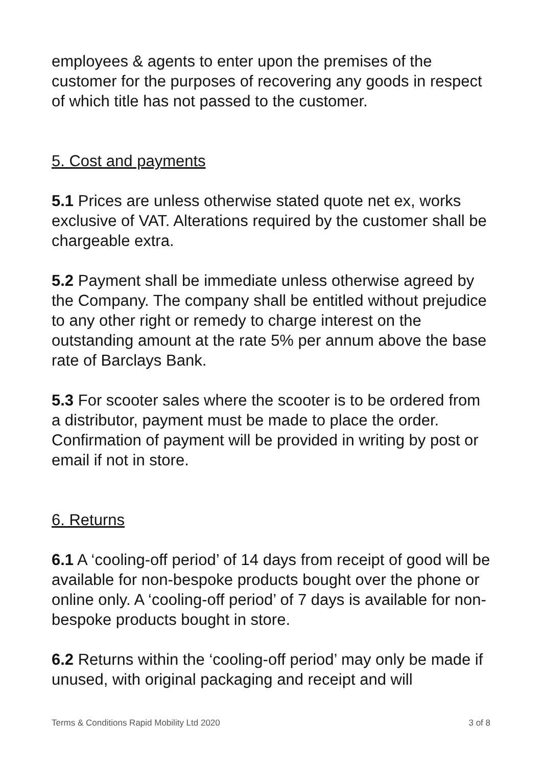employees & agents to enter upon the premises of the customer for the purposes of recovering any goods in respect of which title has not passed to the customer.
5. Cost and payments
5.1 Prices are unless otherwise stated quote net ex, works exclusive of VAT. Alterations required by the customer shall be chargeable extra.
5.2 Payment shall be immediate unless otherwise agreed by the Company. The company shall be entitled without prejudice to any other right or remedy to charge interest on the outstanding amount at the rate 5% per annum above the base rate of Barclays Bank.
5.3 For scooter sales where the scooter is to be ordered from a distributor, payment must be made to place the order. Confirmation of payment will be provided in writing by post or email if not in store.
6. Returns
6.1 A ‘cooling-off period’ of 14 days from receipt of good will be available for non-bespoke products bought over the phone or online only. A ‘cooling-off period’ of 7 days is available for non-bespoke products bought in store.
6.2 Returns within the ‘cooling-off period’ may only be made if unused, with original packaging and receipt and will
Terms & Conditions Rapid Mobility Ltd 2020 3 of 8